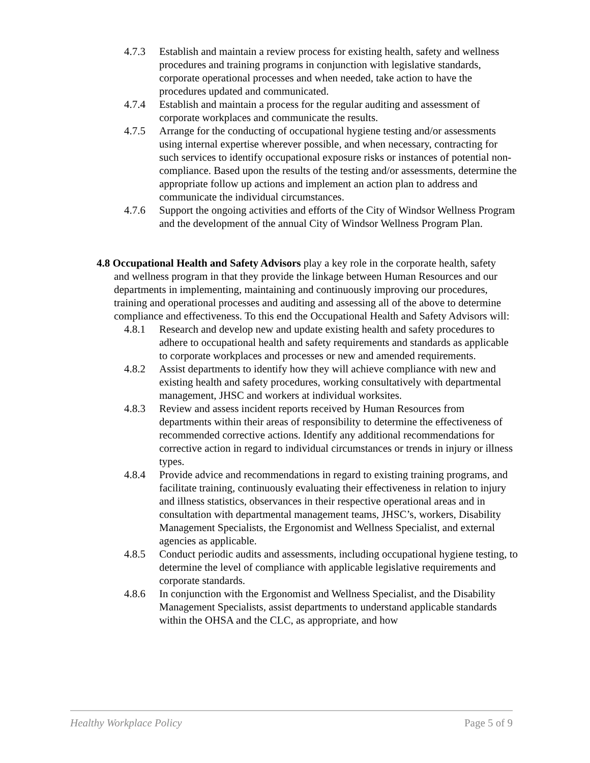4.7.3 Establish and maintain a review process for existing health, safety and wellness procedures and training programs in conjunction with legislative standards, corporate operational processes and when needed, take action to have the procedures updated and communicated.
4.7.4 Establish and maintain a process for the regular auditing and assessment of corporate workplaces and communicate the results.
4.7.5 Arrange for the conducting of occupational hygiene testing and/or assessments using internal expertise wherever possible, and when necessary, contracting for such services to identify occupational exposure risks or instances of potential non-compliance. Based upon the results of the testing and/or assessments, determine the appropriate follow up actions and implement an action plan to address and communicate the individual circumstances.
4.7.6 Support the ongoing activities and efforts of the City of Windsor Wellness Program and the development of the annual City of Windsor Wellness Program Plan.
4.8 Occupational Health and Safety Advisors play a key role in the corporate health, safety and wellness program in that they provide the linkage between Human Resources and our departments in implementing, maintaining and continuously improving our procedures, training and operational processes and auditing and assessing all of the above to determine compliance and effectiveness. To this end the Occupational Health and Safety Advisors will:
4.8.1 Research and develop new and update existing health and safety procedures to adhere to occupational health and safety requirements and standards as applicable to corporate workplaces and processes or new and amended requirements.
4.8.2 Assist departments to identify how they will achieve compliance with new and existing health and safety procedures, working consultatively with departmental management, JHSC and workers at individual worksites.
4.8.3 Review and assess incident reports received by Human Resources from departments within their areas of responsibility to determine the effectiveness of recommended corrective actions. Identify any additional recommendations for corrective action in regard to individual circumstances or trends in injury or illness types.
4.8.4 Provide advice and recommendations in regard to existing training programs, and facilitate training, continuously evaluating their effectiveness in relation to injury and illness statistics, observances in their respective operational areas and in consultation with departmental management teams, JHSC’s, workers, Disability Management Specialists, the Ergonomist and Wellness Specialist, and external agencies as applicable.
4.8.5 Conduct periodic audits and assessments, including occupational hygiene testing, to determine the level of compliance with applicable legislative requirements and corporate standards.
4.8.6 In conjunction with the Ergonomist and Wellness Specialist, and the Disability Management Specialists, assist departments to understand applicable standards within the OHSA and the CLC, as appropriate, and how
Healthy Workplace Policy Page 5 of 9